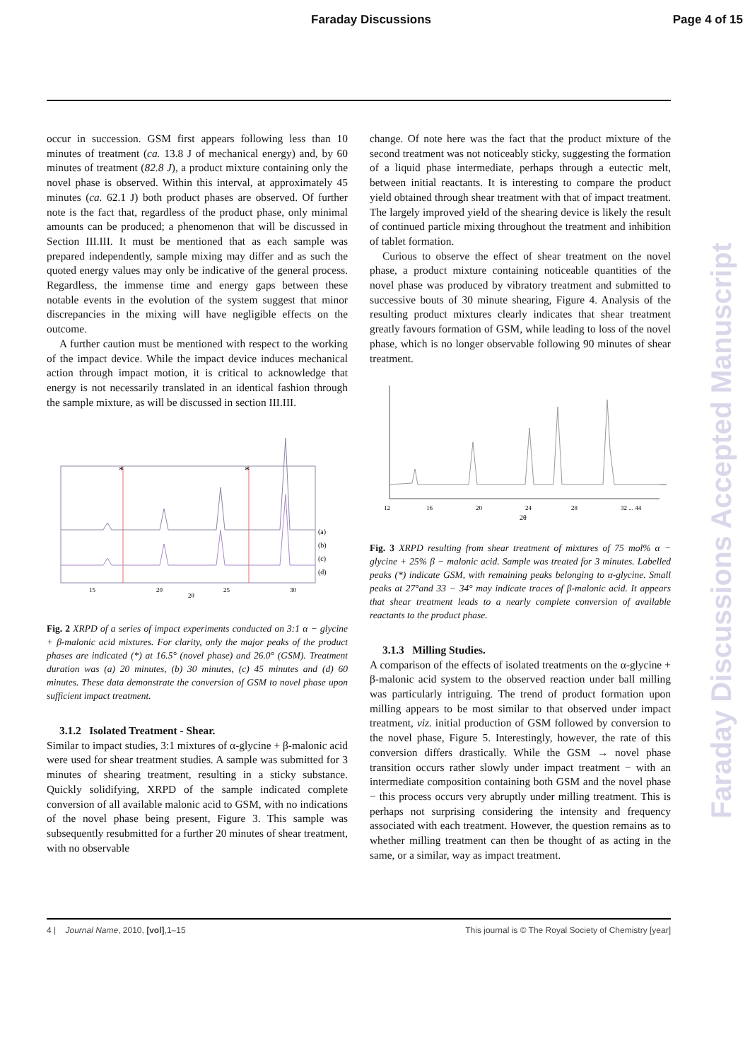Faraday Discussions Page 4 of 15
occur in succession. GSM first appears following less than 10 minutes of treatment (ca. 13.8 J of mechanical energy) and, by 60 minutes of treatment (82.8 J), a product mixture containing only the novel phase is observed. Within this interval, at approximately 45 minutes (ca. 62.1 J) both product phases are observed. Of further note is the fact that, regardless of the product phase, only minimal amounts can be produced; a phenomenon that will be discussed in Section III.III. It must be mentioned that as each sample was prepared independently, sample mixing may differ and as such the quoted energy values may only be indicative of the general process. Regardless, the immense time and energy gaps between these notable events in the evolution of the system suggest that minor discrepancies in the mixing will have negligible effects on the outcome.
A further caution must be mentioned with respect to the working of the impact device. While the impact device induces mechanical action through impact motion, it is critical to acknowledge that energy is not necessarily translated in an identical fashion through the sample mixture, as will be discussed in section III.III.
*
*
(a)
(b)
(c)
(d)
15
20
25
30
2θ
Fig. 2 XRPD of a series of impact experiments conducted on 3:1 α − glycine + β-malonic acid mixtures. For clarity, only the major peaks of the product phases are indicated (*) at 16.5° (novel phase) and 26.0° (GSM). Treatment duration was (a) 20 minutes, (b) 30 minutes, (c) 45 minutes and (d) 60 minutes. These data demonstrate the conversion of GSM to novel phase upon sufficient impact treatment.
3.1.2 Isolated Treatment - Shear.
Similar to impact studies, 3:1 mixtures of α-glycine + β-malonic acid were used for shear treatment studies. A sample was submitted for 3 minutes of shearing treatment, resulting in a sticky substance. Quickly solidifying, XRPD of the sample indicated complete conversion of all available malonic acid to GSM, with no indications of the novel phase being present, Figure 3. This sample was subsequently resubmitted for a further 20 minutes of shear treatment, with no observable
change. Of note here was the fact that the product mixture of the second treatment was not noticeably sticky, suggesting the formation of a liquid phase intermediate, perhaps through a eutectic melt, between initial reactants. It is interesting to compare the product yield obtained through shear treatment with that of impact treatment. The largely improved yield of the shearing device is likely the result of continued particle mixing throughout the treatment and inhibition of tablet formation.
Curious to observe the effect of shear treatment on the novel phase, a product mixture containing noticeable quantities of the novel phase was produced by vibratory treatment and submitted to successive bouts of 30 minute shearing, Figure 4. Analysis of the resulting product mixtures clearly indicates that shear treatment greatly favours formation of GSM, while leading to loss of the novel phase, which is no longer observable following 90 minutes of shear treatment.
12
16
20
24
28
32 ... 44
2θ
Fig. 3 XRPD resulting from shear treatment of mixtures of 75 mol% α − glycine + 25% β − malonic acid. Sample was treated for 3 minutes. Labelled peaks (*) indicate GSM, with remaining peaks belonging to α-glycine. Small peaks at 27°and 33 − 34° may indicate traces of β-malonic acid. It appears that shear treatment leads to a nearly complete conversion of available reactants to the product phase.
3.1.3 Milling Studies.
A comparison of the effects of isolated treatments on the α-glycine + β-malonic acid system to the observed reaction under ball milling was particularly intriguing. The trend of product formation upon milling appears to be most similar to that observed under impact treatment, viz. initial production of GSM followed by conversion to the novel phase, Figure 5. Interestingly, however, the rate of this conversion differs drastically. While the GSM → novel phase transition occurs rather slowly under impact treatment − with an intermediate composition containing both GSM and the novel phase − this process occurs very abruptly under milling treatment. This is perhaps not surprising considering the intensity and frequency associated with each treatment. However, the question remains as to whether milling treatment can then be thought of as acting in the same, or a similar, way as impact treatment.
Faraday Discussions Accepted Manuscript
4 | Journal Name, 2010, [vol],1–15 This journal is © The Royal Society of Chemistry [year]